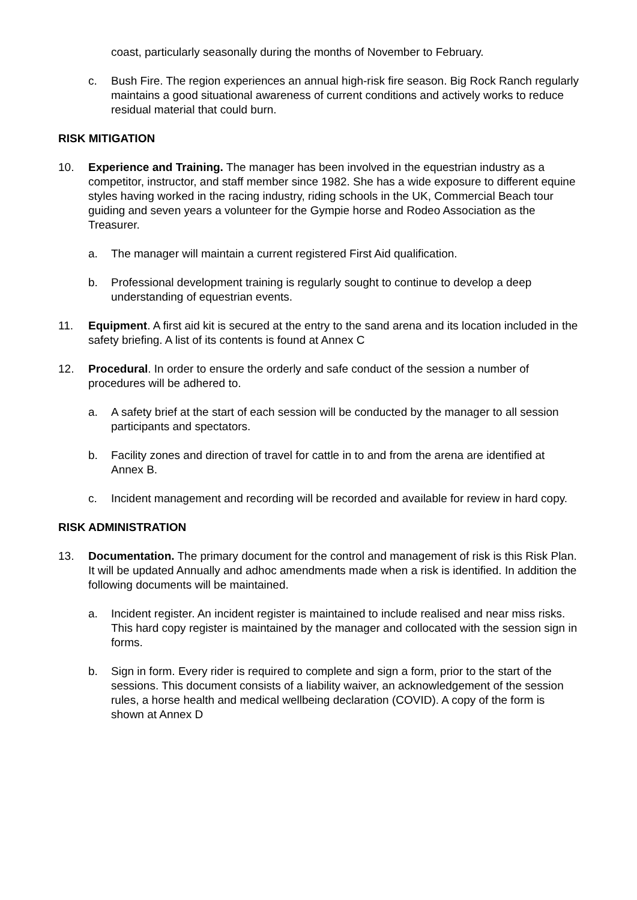coast, particularly seasonally during the months of November to February.
c. Bush Fire. The region experiences an annual high-risk fire season. Big Rock Ranch regularly maintains a good situational awareness of current conditions and actively works to reduce residual material that could burn.
RISK MITIGATION
10. Experience and Training. The manager has been involved in the equestrian industry as a competitor, instructor, and staff member since 1982. She has a wide exposure to different equine styles having worked in the racing industry, riding schools in the UK, Commercial Beach tour guiding and seven years a volunteer for the Gympie horse and Rodeo Association as the Treasurer.
a. The manager will maintain a current registered First Aid qualification.
b. Professional development training is regularly sought to continue to develop a deep understanding of equestrian events.
11. Equipment. A first aid kit is secured at the entry to the sand arena and its location included in the safety briefing. A list of its contents is found at Annex C
12. Procedural. In order to ensure the orderly and safe conduct of the session a number of procedures will be adhered to.
a. A safety brief at the start of each session will be conducted by the manager to all session participants and spectators.
b. Facility zones and direction of travel for cattle in to and from the arena are identified at Annex B.
c. Incident management and recording will be recorded and available for review in hard copy.
RISK ADMINISTRATION
13. Documentation. The primary document for the control and management of risk is this Risk Plan. It will be updated Annually and adhoc amendments made when a risk is identified. In addition the following documents will be maintained.
a. Incident register. An incident register is maintained to include realised and near miss risks. This hard copy register is maintained by the manager and collocated with the session sign in forms.
b. Sign in form. Every rider is required to complete and sign a form, prior to the start of the sessions. This document consists of a liability waiver, an acknowledgement of the session rules, a horse health and medical wellbeing declaration (COVID). A copy of the form is shown at Annex D